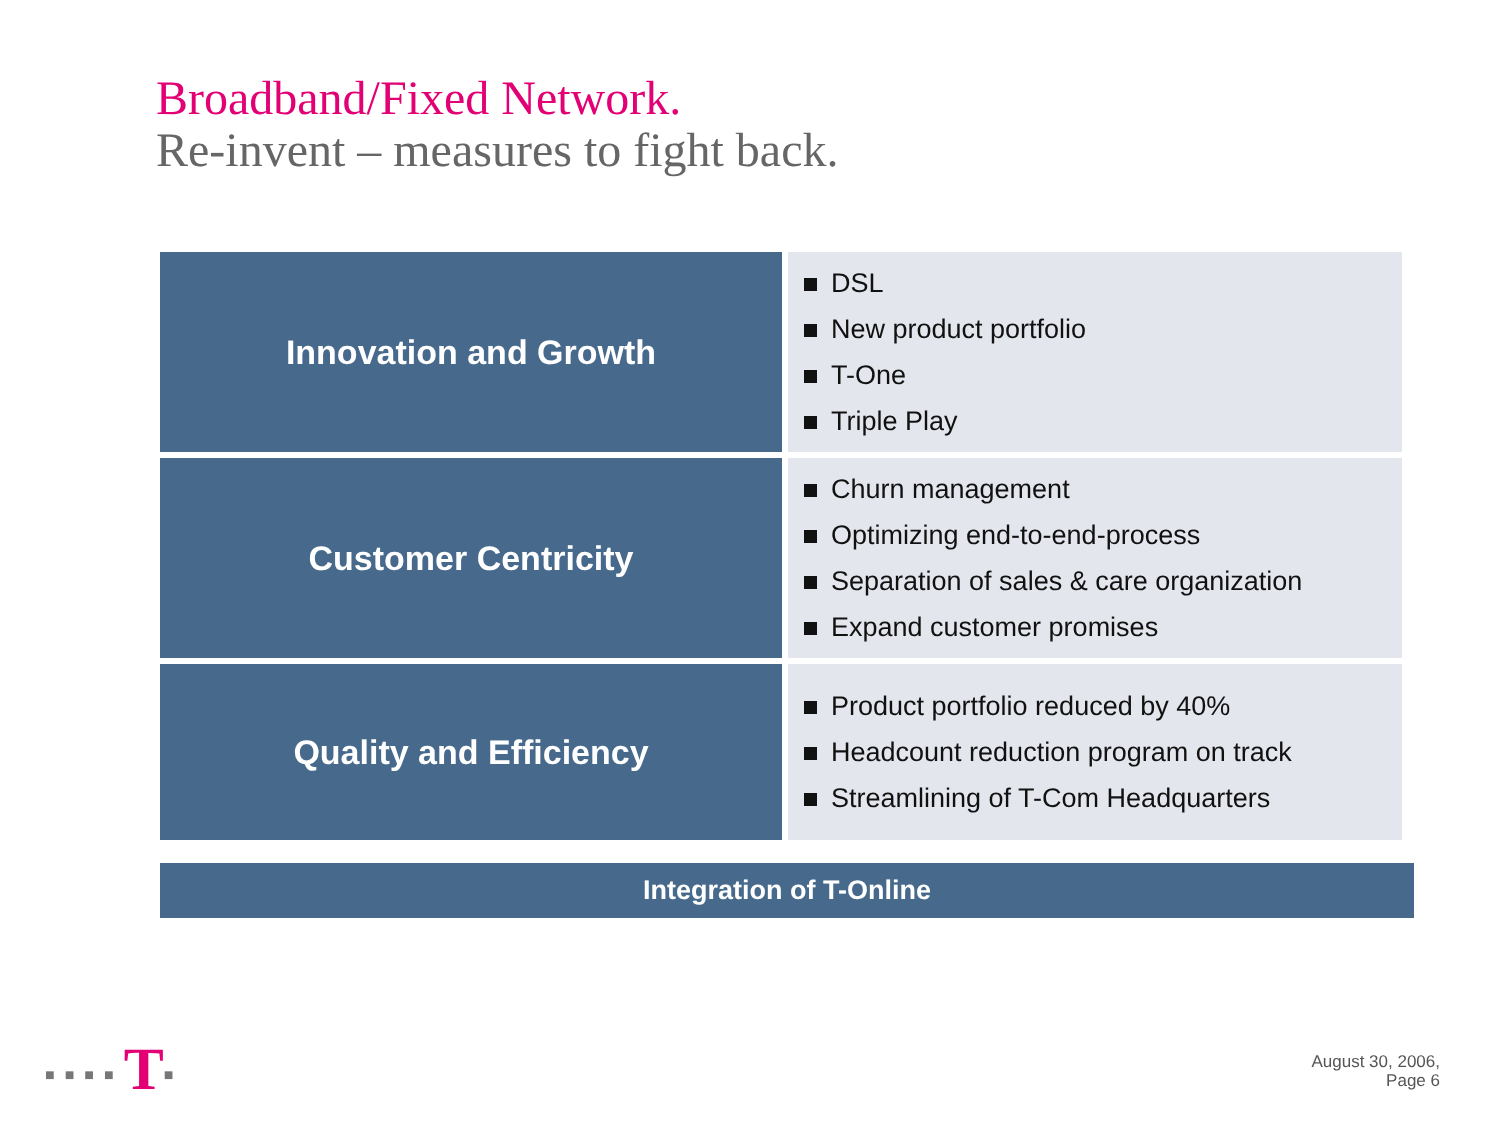Broadband/Fixed Network.
Re-invent – measures to fight back.
| Innovation and Growth | DSL New product portfolio T-One Triple Play |
| Customer Centricity | Churn management Optimizing end-to-end-process Separation of sales & care organization Expand customer promises |
| Quality and Efficiency | Product portfolio reduced by 40% Headcount reduction program on track Streamlining of T-Com Headquarters |
Integration of T-Online
■■■■T■
August 30, 2006,
Page 6